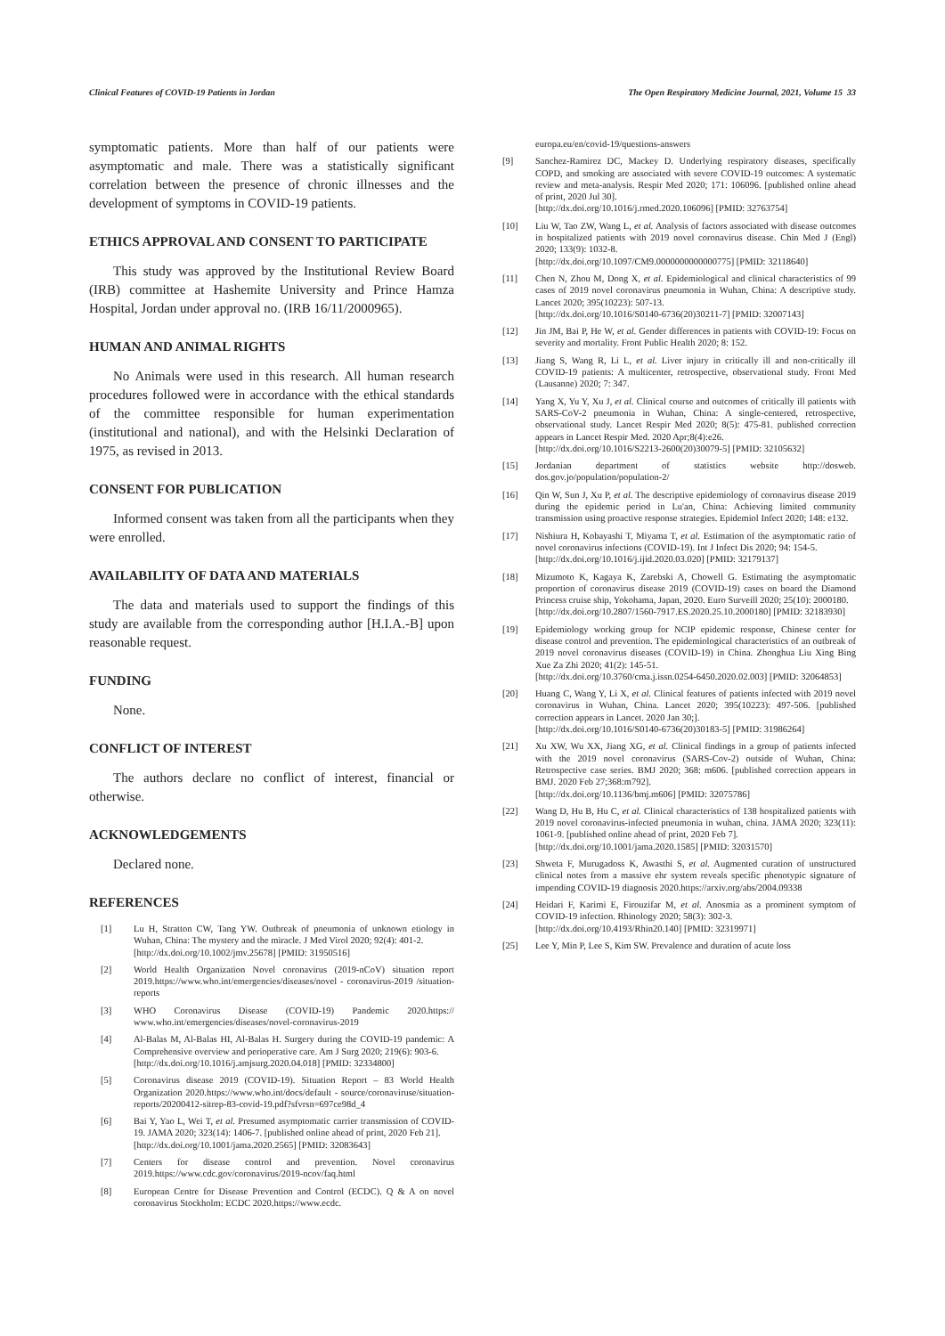Clinical Features of COVID-19 Patients in Jordan The Open Respiratory Medicine Journal, 2021, Volume 15 33
symptomatic patients. More than half of our patients were asymptomatic and male. There was a statistically significant correlation between the presence of chronic illnesses and the development of symptoms in COVID-19 patients.
ETHICS APPROVAL AND CONSENT TO PARTICIPATE
This study was approved by the Institutional Review Board (IRB) committee at Hashemite University and Prince Hamza Hospital, Jordan under approval no. (IRB 16/11/2000965).
HUMAN AND ANIMAL RIGHTS
No Animals were used in this research. All human research procedures followed were in accordance with the ethical standards of the committee responsible for human experimentation (institutional and national), and with the Helsinki Declaration of 1975, as revised in 2013.
CONSENT FOR PUBLICATION
Informed consent was taken from all the participants when they were enrolled.
AVAILABILITY OF DATA AND MATERIALS
The data and materials used to support the findings of this study are available from the corresponding author [H.I.A.-B] upon reasonable request.
FUNDING
None.
CONFLICT OF INTEREST
The authors declare no conflict of interest, financial or otherwise.
ACKNOWLEDGEMENTS
Declared none.
REFERENCES
[1] Lu H, Stratton CW, Tang YW. Outbreak of pneumonia of unknown etiology in Wuhan, China: The mystery and the miracle. J Med Virol 2020; 92(4): 401-2.
[http://dx.doi.org/10.1002/jmv.25678] [PMID: 31950516]
[2] World Health Organization Novel coronavirus (2019-nCoV) situation report 2019.https://www.who.int/emergencies/diseases/novel - coronavirus-2019 /situation-reports
[3] WHO Coronavirus Disease (COVID-19) Pandemic 2020.https:// www.who.int/emergencies/diseases/novel-coronavirus-2019
[4] Al-Balas M, Al-Balas HI, Al-Balas H. Surgery during the COVID-19 pandemic: A Comprehensive overview and perioperative care. Am J Surg 2020; 219(6): 903-6.
[http://dx.doi.org/10.1016/j.amjsurg.2020.04.018] [PMID: 32334800]
[5] Coronavirus disease 2019 (COVID-19). Situation Report – 83 World Health Organization 2020.https://www.who.int/docs/default - source/coronaviruse/situation-reports/20200412-sitrep-83-covid-19.pdf?sfvrsn=697ce98d_4
[6] Bai Y, Yao L, Wei T, et al. Presumed asymptomatic carrier transmission of COVID-19. JAMA 2020; 323(14): 1406-7. [published online ahead of print, 2020 Feb 21].
[http://dx.doi.org/10.1001/jama.2020.2565] [PMID: 32083643]
[7] Centers for disease control and prevention. Novel coronavirus 2019.https://www.cdc.gov/coronavirus/2019-ncov/faq.html
[8] European Centre for Disease Prevention and Control (ECDC). Q & A on novel coronavirus Stockholm: ECDC 2020.https://www.ecdc.
europa.eu/en/covid-19/questions-answers
[9] Sanchez-Ramirez DC, Mackey D. Underlying respiratory diseases, specifically COPD, and smoking are associated with severe COVID-19 outcomes: A systematic review and meta-analysis. Respir Med 2020; 171: 106096. [published online ahead of print, 2020 Jul 30].
[http://dx.doi.org/10.1016/j.rmed.2020.106096] [PMID: 32763754]
[10] Liu W, Tao ZW, Wang L, et al. Analysis of factors associated with disease outcomes in hospitalized patients with 2019 novel coronavirus disease. Chin Med J (Engl) 2020; 133(9): 1032-8.
[http://dx.doi.org/10.1097/CM9.0000000000000775] [PMID: 32118640]
[11] Chen N, Zhou M, Dong X, et al. Epidemiological and clinical characteristics of 99 cases of 2019 novel coronavirus pneumonia in Wuhan, China: A descriptive study. Lancet 2020; 395(10223): 507-13.
[http://dx.doi.org/10.1016/S0140-6736(20)30211-7] [PMID: 32007143]
[12] Jin JM, Bai P, He W, et al. Gender differences in patients with COVID-19: Focus on severity and mortality. Front Public Health 2020; 8: 152.
[13] Jiang S, Wang R, Li L, et al. Liver injury in critically ill and non-critically ill COVID-19 patients: A multicenter, retrospective, observational study. Front Med (Lausanne) 2020; 7: 347.
[14] Yang X, Yu Y, Xu J, et al. Clinical course and outcomes of critically ill patients with SARS-CoV-2 pneumonia in Wuhan, China: A single-centered, retrospective, observational study. Lancet Respir Med 2020; 8(5): 475-81. published correction appears in Lancet Respir Med. 2020 Apr;8(4):e26.
[http://dx.doi.org/10.1016/S2213-2600(20)30079-5] [PMID: 32105632]
[15] Jordanian department of statistics website http://dosweb. dos.gov.jo/population/population-2/
[16] Qin W, Sun J, Xu P, et al. The descriptive epidemiology of coronavirus disease 2019 during the epidemic period in Lu'an, China: Achieving limited community transmission using proactive response strategies. Epidemiol Infect 2020; 148: e132.
[17] Nishiura H, Kobayashi T, Miyama T, et al. Estimation of the asymptomatic ratio of novel coronavirus infections (COVID-19). Int J Infect Dis 2020; 94: 154-5.
[http://dx.doi.org/10.1016/j.ijid.2020.03.020] [PMID: 32179137]
[18] Mizumoto K, Kagaya K, Zarebski A, Chowell G. Estimating the asymptomatic proportion of coronavirus disease 2019 (COVID-19) cases on board the Diamond Princess cruise ship, Yokohama, Japan, 2020. Euro Surveill 2020; 25(10): 2000180.
[http://dx.doi.org/10.2807/1560-7917.ES.2020.25.10.2000180] [PMID: 32183930]
[19] Epidemiology working group for NCIP epidemic response, Chinese center for disease control and prevention. The epidemiological characteristics of an outbreak of 2019 novel coronavirus diseases (COVID-19) in China. Zhonghua Liu Xing Bing Xue Za Zhi 2020; 41(2): 145-51.
[http://dx.doi.org/10.3760/cma.j.issn.0254-6450.2020.02.003] [PMID: 32064853]
[20] Huang C, Wang Y, Li X, et al. Clinical features of patients infected with 2019 novel coronavirus in Wuhan, China. Lancet 2020; 395(10223): 497-506. [published correction appears in Lancet. 2020 Jan 30;].
[http://dx.doi.org/10.1016/S0140-6736(20)30183-5] [PMID: 31986264]
[21] Xu XW, Wu XX, Jiang XG, et al. Clinical findings in a group of patients infected with the 2019 novel coronavirus (SARS-Cov-2) outside of Wuhan, China: Retrospective case series. BMJ 2020; 368: m606. [published correction appears in BMJ. 2020 Feb 27;368:m792].
[http://dx.doi.org/10.1136/bmj.m606] [PMID: 32075786]
[22] Wang D, Hu B, Hu C, et al. Clinical characteristics of 138 hospitalized patients with 2019 novel coronavirus-infected pneumonia in wuhan, china. JAMA 2020; 323(11): 1061-9. [published online ahead of print, 2020 Feb 7].
[http://dx.doi.org/10.1001/jama.2020.1585] [PMID: 32031570]
[23] Shweta F, Murugadoss K, Awasthi S, et al. Augmented curation of unstructured clinical notes from a massive ehr system reveals specific phenotypic signature of impending COVID-19 diagnosis 2020.https://arxiv.org/abs/2004.09338
[24] Heidari F, Karimi E, Firouzifar M, et al. Anosmia as a prominent symptom of COVID-19 infection. Rhinology 2020; 58(3): 302-3.
[http://dx.doi.org/10.4193/Rhin20.140] [PMID: 32319971]
[25] Lee Y, Min P, Lee S, Kim SW. Prevalence and duration of acute loss